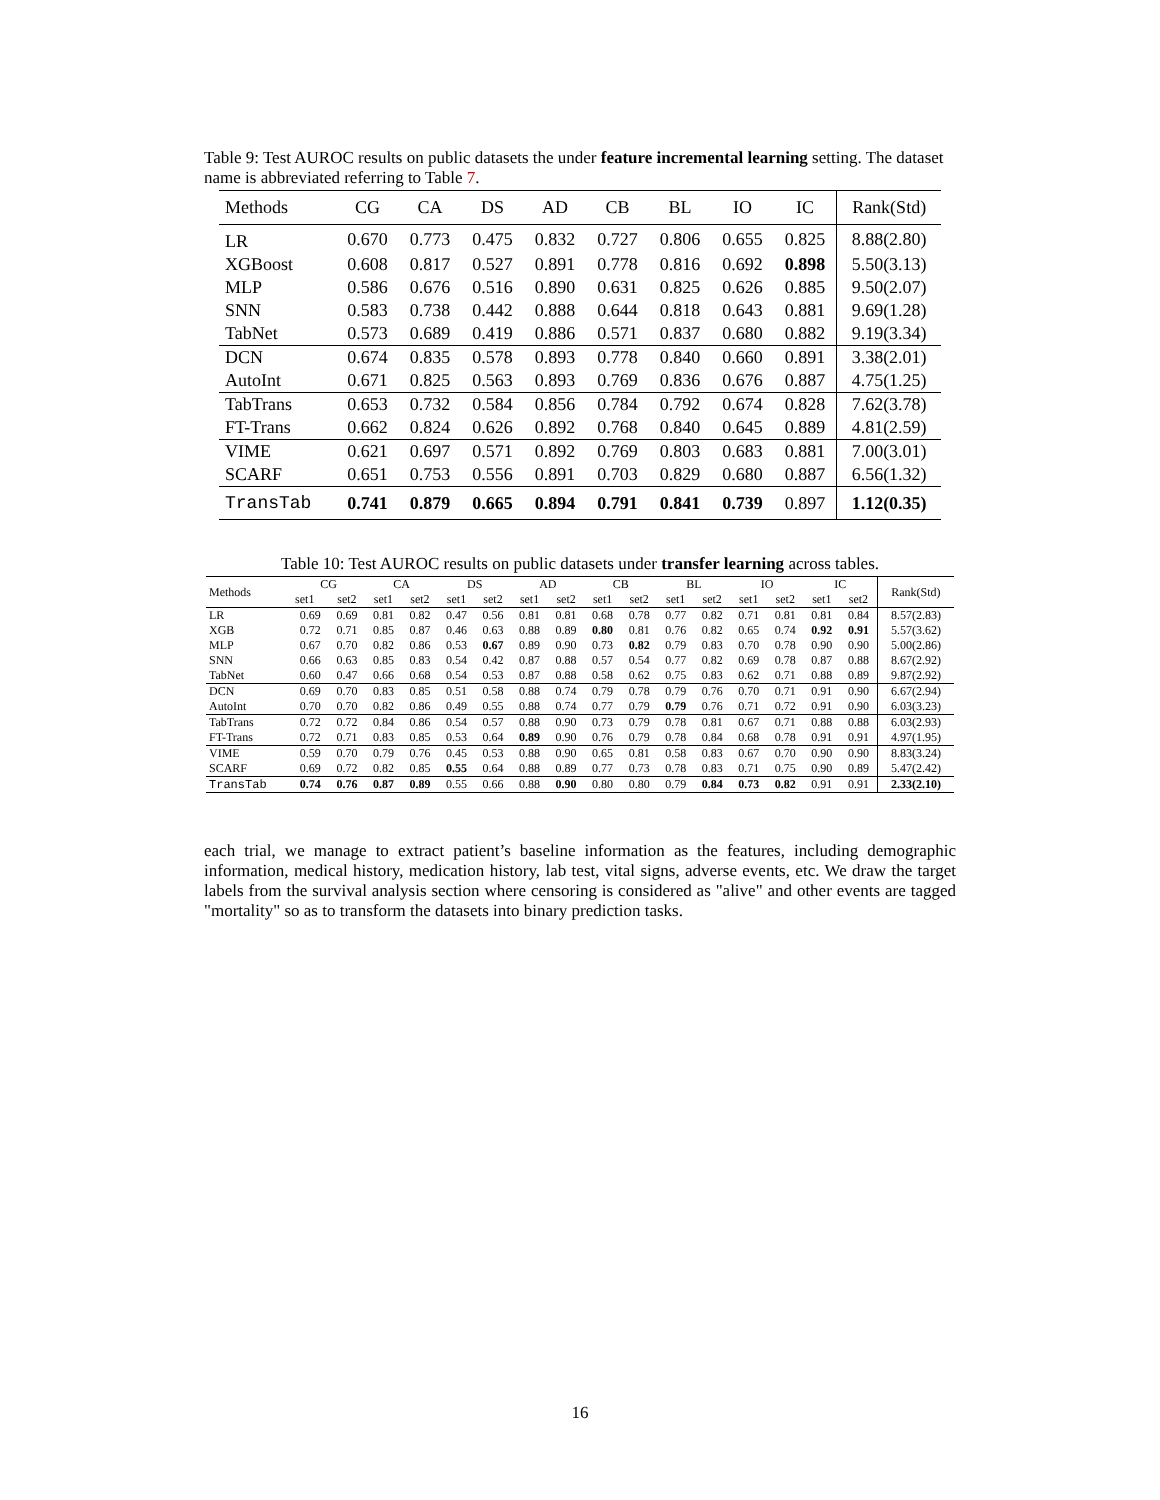Table 9: Test AUROC results on public datasets the under feature incremental learning setting. The dataset name is abbreviated referring to Table 7.
| Methods | CG | CA | DS | AD | CB | BL | IO | IC | Rank(Std) |
| --- | --- | --- | --- | --- | --- | --- | --- | --- | --- |
| LR | 0.670 | 0.773 | 0.475 | 0.832 | 0.727 | 0.806 | 0.655 | 0.825 | 8.88(2.80) |
| XGBoost | 0.608 | 0.817 | 0.527 | 0.891 | 0.778 | 0.816 | 0.692 | 0.898 | 5.50(3.13) |
| MLP | 0.586 | 0.676 | 0.516 | 0.890 | 0.631 | 0.825 | 0.626 | 0.885 | 9.50(2.07) |
| SNN | 0.583 | 0.738 | 0.442 | 0.888 | 0.644 | 0.818 | 0.643 | 0.881 | 9.69(1.28) |
| TabNet | 0.573 | 0.689 | 0.419 | 0.886 | 0.571 | 0.837 | 0.680 | 0.882 | 9.19(3.34) |
| DCN | 0.674 | 0.835 | 0.578 | 0.893 | 0.778 | 0.840 | 0.660 | 0.891 | 3.38(2.01) |
| AutoInt | 0.671 | 0.825 | 0.563 | 0.893 | 0.769 | 0.836 | 0.676 | 0.887 | 4.75(1.25) |
| TabTrans | 0.653 | 0.732 | 0.584 | 0.856 | 0.784 | 0.792 | 0.674 | 0.828 | 7.62(3.78) |
| FT-Trans | 0.662 | 0.824 | 0.626 | 0.892 | 0.768 | 0.840 | 0.645 | 0.889 | 4.81(2.59) |
| VIME | 0.621 | 0.697 | 0.571 | 0.892 | 0.769 | 0.803 | 0.683 | 0.881 | 7.00(3.01) |
| SCARF | 0.651 | 0.753 | 0.556 | 0.891 | 0.703 | 0.829 | 0.680 | 0.887 | 6.56(1.32) |
| TransTab | 0.741 | 0.879 | 0.665 | 0.894 | 0.791 | 0.841 | 0.739 | 0.897 | 1.12(0.35) |
Table 10: Test AUROC results on public datasets under transfer learning across tables.
| Methods | CG | | CA | | DS | | AD | | CB | | BL | | IO | | IC | | Rank(Std) |
| --- | --- | --- | --- | --- | --- | --- | --- | --- | --- | --- | --- | --- | --- | --- | --- | --- | --- |
| | set1 | set2 | set1 | set2 | set1 | set2 | set1 | set2 | set1 | set2 | set1 | set2 | set1 | set2 | set1 | set2 | |
| LR | 0.69 | 0.69 | 0.81 | 0.82 | 0.47 | 0.56 | 0.81 | 0.81 | 0.68 | 0.78 | 0.77 | 0.82 | 0.71 | 0.81 | 0.81 | 0.84 | 8.57(2.83) |
| XGB | 0.72 | 0.71 | 0.85 | 0.87 | 0.46 | 0.63 | 0.88 | 0.89 | 0.80 | 0.81 | 0.76 | 0.82 | 0.65 | 0.74 | 0.92 | 0.91 | 5.57(3.62) |
| MLP | 0.67 | 0.70 | 0.82 | 0.86 | 0.53 | 0.67 | 0.89 | 0.90 | 0.73 | 0.82 | 0.79 | 0.83 | 0.70 | 0.78 | 0.90 | 0.90 | 5.00(2.86) |
| SNN | 0.66 | 0.63 | 0.85 | 0.83 | 0.54 | 0.42 | 0.87 | 0.88 | 0.57 | 0.54 | 0.77 | 0.82 | 0.69 | 0.78 | 0.87 | 0.88 | 8.67(2.92) |
| TabNet | 0.60 | 0.47 | 0.66 | 0.68 | 0.54 | 0.53 | 0.87 | 0.88 | 0.58 | 0.62 | 0.75 | 0.83 | 0.62 | 0.71 | 0.88 | 0.89 | 9.87(2.92) |
| DCN | 0.69 | 0.70 | 0.83 | 0.85 | 0.51 | 0.58 | 0.88 | 0.74 | 0.79 | 0.78 | 0.79 | 0.76 | 0.70 | 0.71 | 0.91 | 0.90 | 6.67(2.94) |
| AutoInt | 0.70 | 0.70 | 0.82 | 0.86 | 0.49 | 0.55 | 0.88 | 0.74 | 0.77 | 0.79 | 0.79 | 0.76 | 0.71 | 0.72 | 0.91 | 0.90 | 6.03(3.23) |
| TabTrans | 0.72 | 0.72 | 0.84 | 0.86 | 0.54 | 0.57 | 0.88 | 0.90 | 0.73 | 0.79 | 0.78 | 0.81 | 0.67 | 0.71 | 0.88 | 0.88 | 6.03(2.93) |
| FT-Trans | 0.72 | 0.71 | 0.83 | 0.85 | 0.53 | 0.64 | 0.89 | 0.90 | 0.76 | 0.79 | 0.78 | 0.84 | 0.68 | 0.78 | 0.91 | 0.91 | 4.97(1.95) |
| VIME | 0.59 | 0.70 | 0.79 | 0.76 | 0.45 | 0.53 | 0.88 | 0.90 | 0.65 | 0.81 | 0.58 | 0.83 | 0.67 | 0.70 | 0.90 | 0.90 | 8.83(3.24) |
| SCARF | 0.69 | 0.72 | 0.82 | 0.85 | 0.55 | 0.64 | 0.88 | 0.89 | 0.77 | 0.73 | 0.78 | 0.83 | 0.71 | 0.75 | 0.90 | 0.89 | 5.47(2.42) |
| TransTab | 0.74 | 0.76 | 0.87 | 0.89 | 0.55 | 0.66 | 0.88 | 0.90 | 0.80 | 0.80 | 0.79 | 0.84 | 0.73 | 0.82 | 0.91 | 0.91 | 2.33(2.10) |
each trial, we manage to extract patient’s baseline information as the features, including demographic information, medical history, medication history, lab test, vital signs, adverse events, etc. We draw the target labels from the survival analysis section where censoring is considered as "alive" and other events are tagged "mortality" so as to transform the datasets into binary prediction tasks.
16